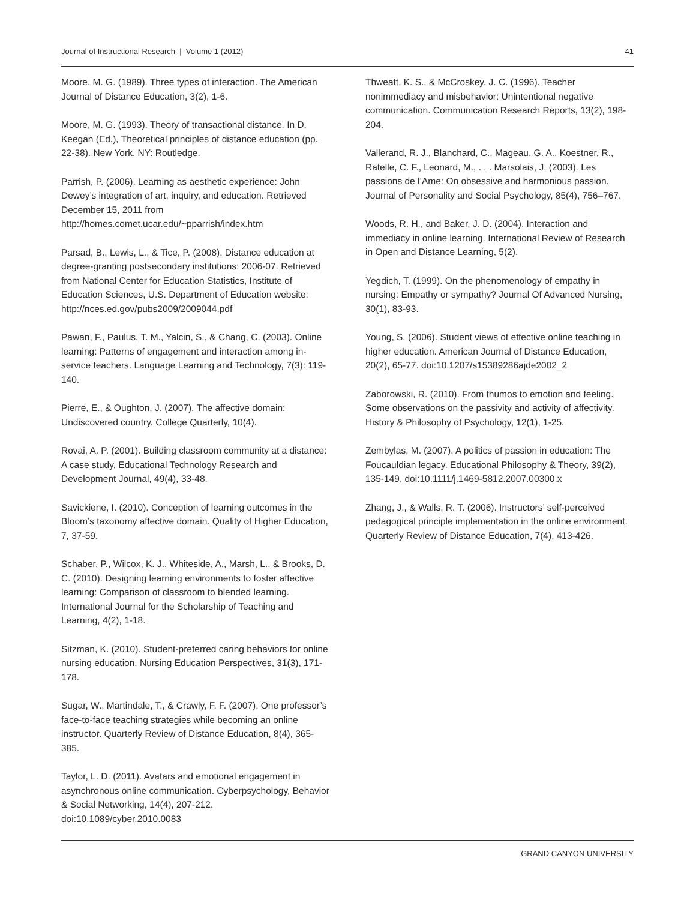Journal of Instructional Research | Volume 1 (2012) 41
Moore, M. G. (1989). Three types of interaction. The American Journal of Distance Education, 3(2), 1-6.
Moore, M. G. (1993). Theory of transactional distance. In D. Keegan (Ed.), Theoretical principles of distance education (pp. 22-38). New York, NY: Routledge.
Parrish, P. (2006). Learning as aesthetic experience: John Dewey’s integration of art, inquiry, and education. Retrieved December 15, 2011 from http://homes.comet.ucar.edu/~pparrish/index.htm
Parsad, B., Lewis, L., & Tice, P. (2008). Distance education at degree-granting postsecondary institutions: 2006-07. Retrieved from National Center for Education Statistics, Institute of Education Sciences, U.S. Department of Education website: http://nces.ed.gov/pubs2009/2009044.pdf
Pawan, F., Paulus, T. M., Yalcin, S., & Chang, C. (2003). Online learning: Patterns of engagement and interaction among in-service teachers. Language Learning and Technology, 7(3): 119-140.
Pierre, E., & Oughton, J. (2007). The affective domain: Undiscovered country. College Quarterly, 10(4).
Rovai, A. P. (2001). Building classroom community at a distance: A case study, Educational Technology Research and Development Journal, 49(4), 33-48.
Savickiene, I. (2010). Conception of learning outcomes in the Bloom’s taxonomy affective domain. Quality of Higher Education, 7, 37-59.
Schaber, P., Wilcox, K. J., Whiteside, A., Marsh, L., & Brooks, D. C. (2010). Designing learning environments to foster affective learning: Comparison of classroom to blended learning. International Journal for the Scholarship of Teaching and Learning, 4(2), 1-18.
Sitzman, K. (2010). Student-preferred caring behaviors for online nursing education. Nursing Education Perspectives, 31(3), 171-178.
Sugar, W., Martindale, T., & Crawly, F. F. (2007). One professor’s face-to-face teaching strategies while becoming an online instructor. Quarterly Review of Distance Education, 8(4), 365-385.
Taylor, L. D. (2011). Avatars and emotional engagement in asynchronous online communication. Cyberpsychology, Behavior & Social Networking, 14(4), 207-212. doi:10.1089/cyber.2010.0083
Thweatt, K. S., & McCroskey, J. C. (1996). Teacher nonimmediacy and misbehavior: Unintentional negative communication. Communication Research Reports, 13(2), 198-204.
Vallerand, R. J., Blanchard, C., Mageau, G. A., Koestner, R., Ratelle, C. F., Leonard, M., . . . Marsolais, J. (2003). Les passions de l’Ame: On obsessive and harmonious passion. Journal of Personality and Social Psychology, 85(4), 756–767.
Woods, R. H., and Baker, J. D. (2004). Interaction and immediacy in online learning. International Review of Research in Open and Distance Learning, 5(2).
Yegdich, T. (1999). On the phenomenology of empathy in nursing: Empathy or sympathy? Journal Of Advanced Nursing, 30(1), 83-93.
Young, S. (2006). Student views of effective online teaching in higher education. American Journal of Distance Education, 20(2), 65-77. doi:10.1207/s15389286ajde2002_2
Zaborowski, R. (2010). From thumos to emotion and feeling. Some observations on the passivity and activity of affectivity. History & Philosophy of Psychology, 12(1), 1-25.
Zembylas, M. (2007). A politics of passion in education: The Foucauldian legacy. Educational Philosophy & Theory, 39(2), 135-149. doi:10.1111/j.1469-5812.2007.00300.x
Zhang, J., & Walls, R. T. (2006). Instructors’ self-perceived pedagogical principle implementation in the online environment. Quarterly Review of Distance Education, 7(4), 413-426.
GRAND CANYON UNIVERSITY